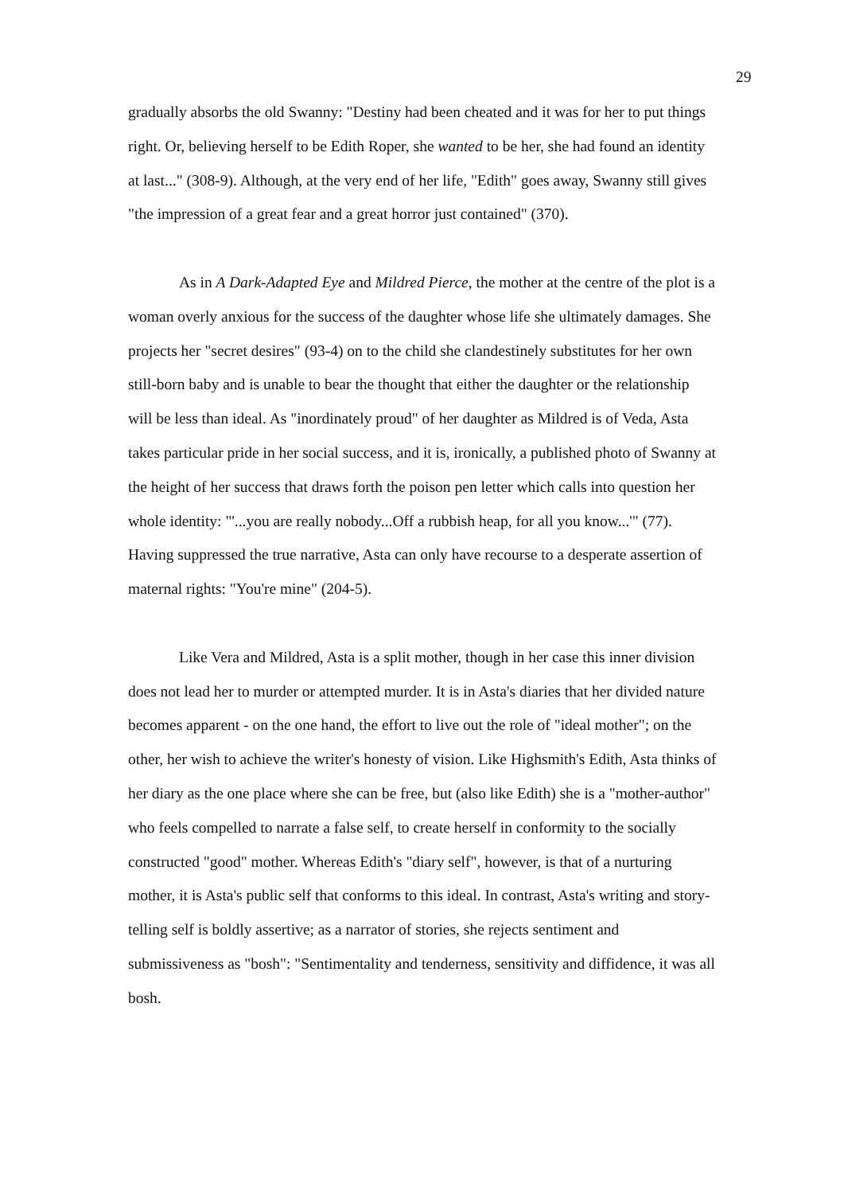29
gradually absorbs the old Swanny: "Destiny had been cheated and it was for her to put things right. Or, believing herself to be Edith Roper, she wanted to be her, she had found an identity at last..." (308-9). Although, at the very end of her life, "Edith" goes away, Swanny still gives "the impression of a great fear and a great horror just contained" (370).
As in A Dark-Adapted Eye and Mildred Pierce, the mother at the centre of the plot is a woman overly anxious for the success of the daughter whose life she ultimately damages. She projects her "secret desires" (93-4) on to the child she clandestinely substitutes for her own still-born baby and is unable to bear the thought that either the daughter or the relationship will be less than ideal. As "inordinately proud" of her daughter as Mildred is of Veda, Asta takes particular pride in her social success, and it is, ironically, a published photo of Swanny at the height of her success that draws forth the poison pen letter which calls into question her whole identity: "'...you are really nobody...Off a rubbish heap, for all you know...'" (77). Having suppressed the true narrative, Asta can only have recourse to a desperate assertion of maternal rights: "You're mine" (204-5).
Like Vera and Mildred, Asta is a split mother, though in her case this inner division does not lead her to murder or attempted murder. It is in Asta's diaries that her divided nature becomes apparent - on the one hand, the effort to live out the role of "ideal mother"; on the other, her wish to achieve the writer's honesty of vision. Like Highsmith's Edith, Asta thinks of her diary as the one place where she can be free, but (also like Edith) she is a "mother-author" who feels compelled to narrate a false self, to create herself in conformity to the socially constructed "good" mother. Whereas Edith's "diary self", however, is that of a nurturing mother, it is Asta's public self that conforms to this ideal. In contrast, Asta's writing and story-telling self is boldly assertive; as a narrator of stories, she rejects sentiment and submissiveness as "bosh": "Sentimentality and tenderness, sensitivity and diffidence, it was all bosh.